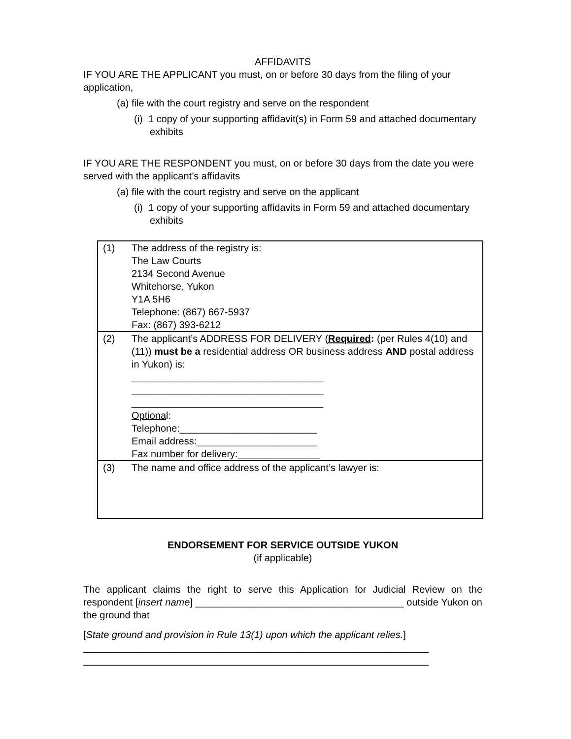AFFIDAVITS
IF YOU ARE THE APPLICANT you must, on or before 30 days from the filing of your application,
(a) file with the court registry and serve on the respondent
(i) 1 copy of your supporting affidavit(s) in Form 59 and attached documentary exhibits
IF YOU ARE THE RESPONDENT you must, on or before 30 days from the date you were served with the applicant’s affidavits
(a) file with the court registry and serve on the applicant
(i) 1 copy of your supporting affidavits in Form 59 and attached documentary exhibits
| (1) | The address of the registry is: The Law Courts 2134 Second Avenue Whitehorse, Yukon Y1A 5H6 Telephone: (867) 667-5937 Fax: (867) 393-6212 |
| (2) | The applicant’s ADDRESS FOR DELIVERY ( Required : (per Rules 4(10) and (11)) must be a residential address OR business address AND postal address in Yukon) is: ___________________________________ ___________________________________ ___________________________________ Optiona l: Telephone:_________________________ Email address:______________________ Fax number for delivery:_______________ |
| (3) | The name and office address of the applicant’s lawyer is: |
ENDORSEMENT FOR SERVICE OUTSIDE YUKON
(if applicable)
The applicant claims the right to serve this Application for Judicial Review on the respondent [insert name] ______________________________________ outside Yukon on the ground that
[State ground and provision in Rule 13(1) upon which the applicant relies.]
_______________________________________________________________
_______________________________________________________________